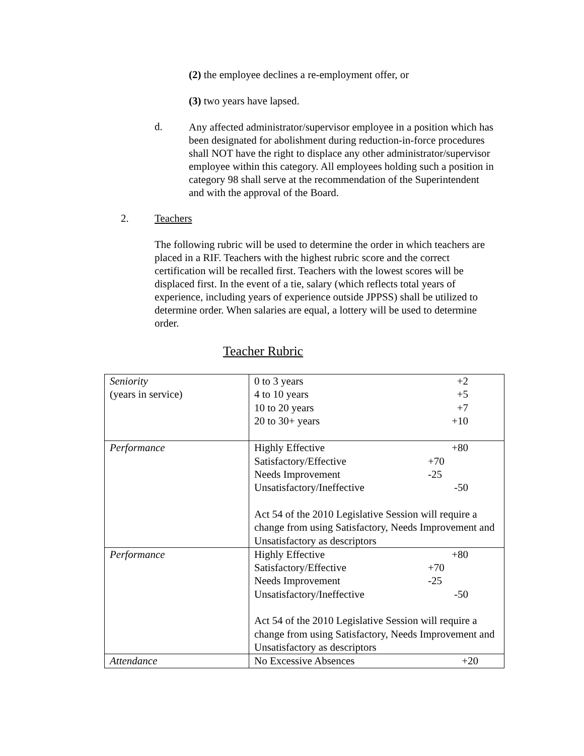(2) the employee declines a re-employment offer, or
(3) two years have lapsed.
d.
Any affected administrator/supervisor employee in a position which has been designated for abolishment during reduction-in-force procedures shall NOT have the right to displace any other administrator/supervisor employee within this category. All employees holding such a position in category 98 shall serve at the recommendation of the Superintendent and with the approval of the Board.
2. Teachers
The following rubric will be used to determine the order in which teachers are placed in a RIF. Teachers with the highest rubric score and the correct certification will be recalled first. Teachers with the lowest scores will be displaced first. In the event of a tie, salary (which reflects total years of experience, including years of experience outside JPPSS) shall be utilized to determine order. When salaries are equal, a lottery will be used to determine order.
Teacher Rubric
| Seniority (years in service) | 0 to 3 years +2 4 to 10 years +5 10 to 20 years +7 20 to 30+ years +10 |
| Performance | Highly Effective +80 Satisfactory/Effective +70 Needs Improvement -25 Unsatisfactory/Ineffective -50 Act 54 of the 2010 Legislative Session will require a change from using Satisfactory, Needs Improvement and Unsatisfactory as descriptors |
| Performance | Highly Effective +80 Satisfactory/Effective +70 Needs Improvement -25 Unsatisfactory/Ineffective -50 Act 54 of the 2010 Legislative Session will require a change from using Satisfactory, Needs Improvement and Unsatisfactory as descriptors |
| Attendance | No Excessive Absences +20 |